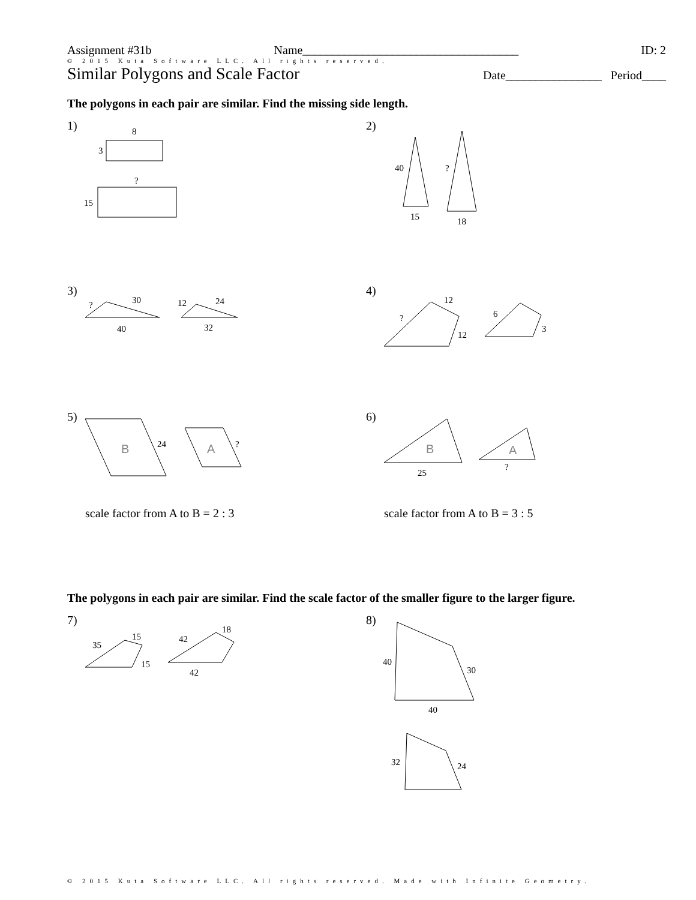Assignment #31b Name____________________________________ ID: 2
© 2015 Kuta Software LLC. All rights reserved.
Similar Polygons and Scale Factor Date________________ Period____
The polygons in each pair are similar. Find the missing side length.
1)
8
3
?
15
2)
40
15
?
18
3)
?
30
40
12
24
32
4)
?
12
12
6
3
5)
B
24
A
?
scale factor from A to B = 2 : 3
6)
B
25
A
?
scale factor from A to B = 3 : 5
The polygons in each pair are similar. Find the scale factor of the smaller figure to the larger figure.
7)
35
15
15
42
18
42
8)
40
30
40
32
24
© 2015 Kuta Software LLC. All rights reserved. Made with Infinite Geometry.